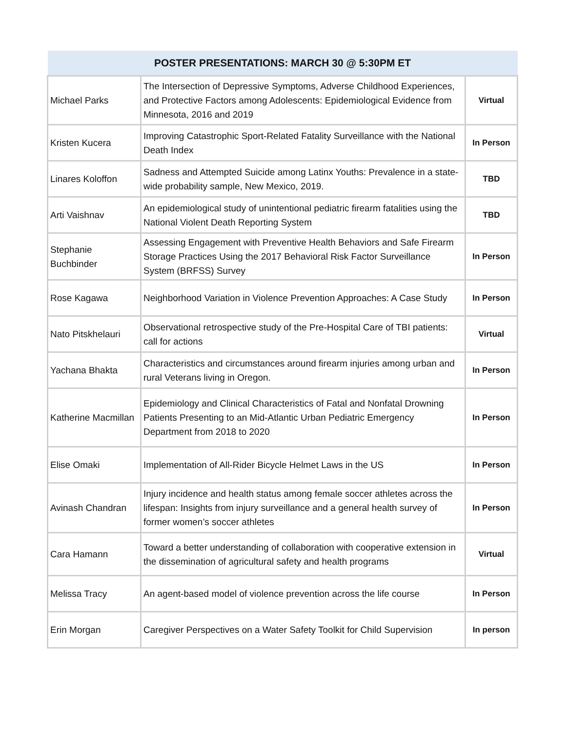| POSTER PRESENTATIONS: MARCH 30 @ 5:30PM ET | | |
| --- | --- | --- |
| Michael Parks | The Intersection of Depressive Symptoms, Adverse Childhood Experiences, and Protective Factors among Adolescents: Epidemiological Evidence from Minnesota, 2016 and 2019 | Virtual |
| Kristen Kucera | Improving Catastrophic Sport-Related Fatality Surveillance with the National Death Index | In Person |
| Linares Koloffon | Sadness and Attempted Suicide among Latinx Youths: Prevalence in a state-wide probability sample, New Mexico, 2019. | TBD |
| Arti Vaishnav | An epidemiological study of unintentional pediatric firearm fatalities using the National Violent Death Reporting System | TBD |
| Stephanie Buchbinder | Assessing Engagement with Preventive Health Behaviors and Safe Firearm Storage Practices Using the 2017 Behavioral Risk Factor Surveillance System (BRFSS) Survey | In Person |
| Rose Kagawa | Neighborhood Variation in Violence Prevention Approaches: A Case Study | In Person |
| Nato Pitskhelauri | Observational retrospective study of the Pre-Hospital Care of TBI patients: call for actions | Virtual |
| Yachana Bhakta | Characteristics and circumstances around firearm injuries among urban and rural Veterans living in Oregon. | In Person |
| Katherine Macmillan | Epidemiology and Clinical Characteristics of Fatal and Nonfatal Drowning Patients Presenting to an Mid-Atlantic Urban Pediatric Emergency Department from 2018 to 2020 | In Person |
| Elise Omaki | Implementation of All-Rider Bicycle Helmet Laws in the US | In Person |
| Avinash Chandran | Injury incidence and health status among female soccer athletes across the lifespan: Insights from injury surveillance and a general health survey of former women’s soccer athletes | In Person |
| Cara Hamann | Toward a better understanding of collaboration with cooperative extension in the dissemination of agricultural safety and health programs | Virtual |
| Melissa Tracy | An agent-based model of violence prevention across the life course | In Person |
| Erin Morgan | Caregiver Perspectives on a Water Safety Toolkit for Child Supervision | In person |